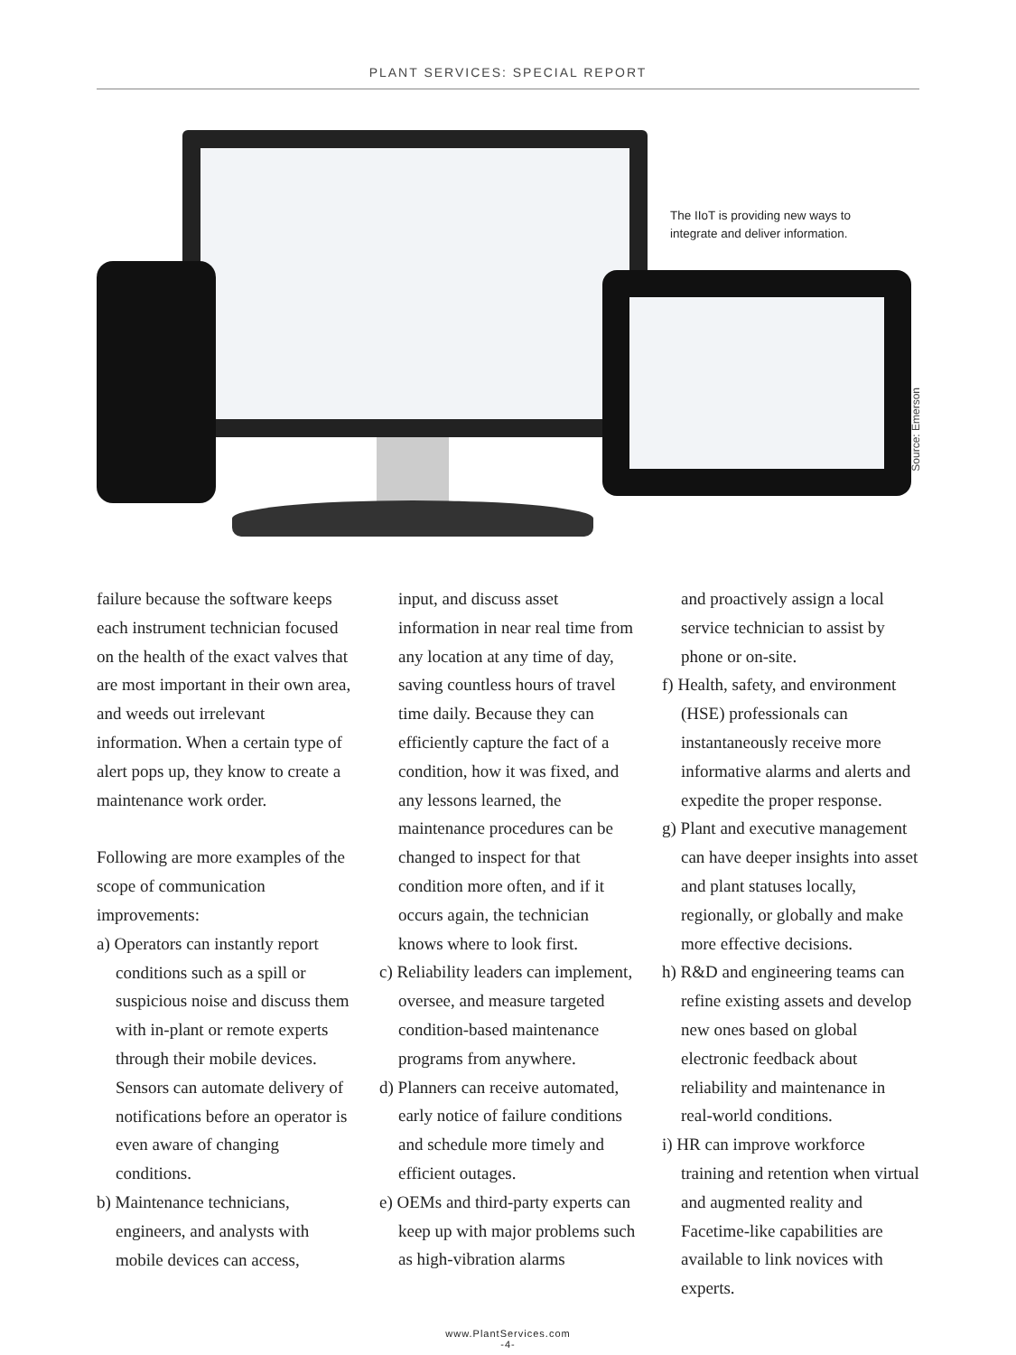PLANT SERVICES: SPECIAL REPORT
The IIoT is providing new ways to integrate and deliver information.
Source: Emerson
failure because the software keeps each instrument technician focused on the health of the exact valves that are most important in their own area, and weeds out irrelevant information. When a certain type of alert pops up, they know to create a maintenance work order.
Following are more examples of the scope of communication improvements:
a) Operators can instantly report conditions such as a spill or suspicious noise and discuss them with in-plant or remote experts through their mobile devices. Sensors can automate delivery of notifications before an operator is even aware of changing conditions.
b) Maintenance technicians, engineers, and analysts with mobile devices can access,
input, and discuss asset information in near real time from any location at any time of day, saving countless hours of travel time daily. Because they can efficiently capture the fact of a condition, how it was fixed, and any lessons learned, the maintenance procedures can be changed to inspect for that condition more often, and if it occurs again, the technician knows where to look first.
c) Reliability leaders can implement, oversee, and measure targeted condition-based maintenance programs from anywhere.
d) Planners can receive automated, early notice of failure conditions and schedule more timely and efficient outages.
e) OEMs and third-party experts can keep up with major problems such as high-vibration alarms
and proactively assign a local service technician to assist by phone or on-site.
f) Health, safety, and environment (HSE) professionals can instantaneously receive more informative alarms and alerts and expedite the proper response.
g) Plant and executive management can have deeper insights into asset and plant statuses locally, regionally, or globally and make more effective decisions.
h) R&D and engineering teams can refine existing assets and develop new ones based on global electronic feedback about reliability and maintenance in real-world conditions.
i) HR can improve workforce training and retention when virtual and augmented reality and Facetime-like capabilities are available to link novices with experts.
www.PlantServices.com
-4-